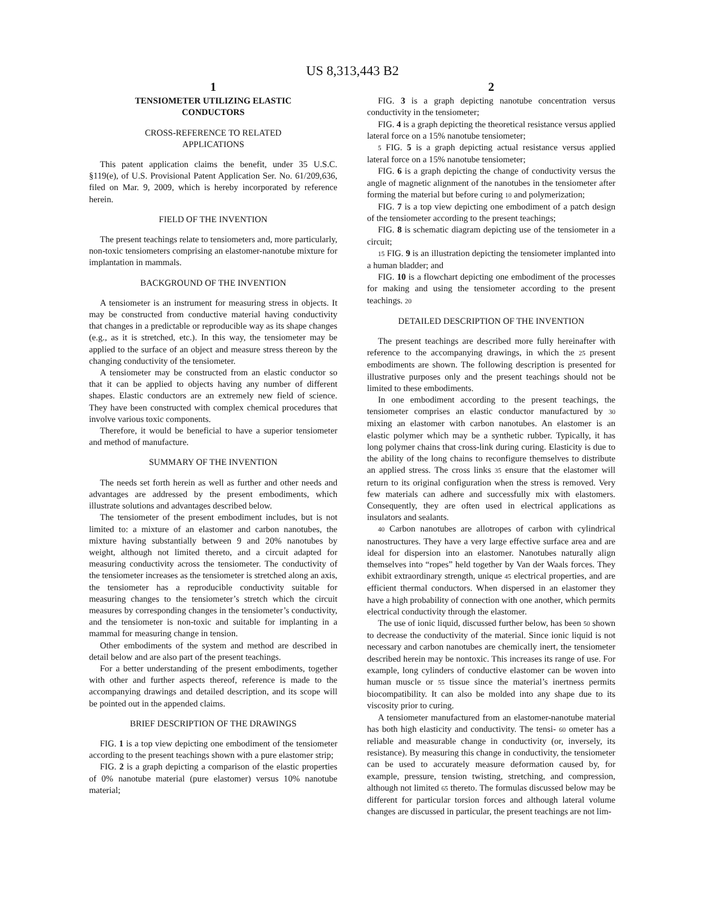US 8,313,443 B2
1
TENSIOMETER UTILIZING ELASTIC
CONDUCTORS
CROSS-REFERENCE TO RELATED
APPLICATIONS
This patent application claims the benefit, under 35 U.S.C. §119(e), of U.S. Provisional Patent Application Ser. No. 61/209,636, filed on Mar. 9, 2009, which is hereby incorporated by reference herein.
FIELD OF THE INVENTION
The present teachings relate to tensiometers and, more particularly, non-toxic tensiometers comprising an elastomer-nanotube mixture for implantation in mammals.
BACKGROUND OF THE INVENTION
A tensiometer is an instrument for measuring stress in objects. It may be constructed from conductive material having conductivity that changes in a predictable or reproducible way as its shape changes (e.g., as it is stretched, etc.). In this way, the tensiometer may be applied to the surface of an object and measure stress thereon by the changing conductivity of the tensiometer.
A tensiometer may be constructed from an elastic conductor so that it can be applied to objects having any number of different shapes. Elastic conductors are an extremely new field of science. They have been constructed with complex chemical procedures that involve various toxic components.
Therefore, it would be beneficial to have a superior tensiometer and method of manufacture.
SUMMARY OF THE INVENTION
The needs set forth herein as well as further and other needs and advantages are addressed by the present embodiments, which illustrate solutions and advantages described below.
The tensiometer of the present embodiment includes, but is not limited to: a mixture of an elastomer and carbon nanotubes, the mixture having substantially between 9 and 20% nanotubes by weight, although not limited thereto, and a circuit adapted for measuring conductivity across the tensiometer. The conductivity of the tensiometer increases as the tensiometer is stretched along an axis, the tensiometer has a reproducible conductivity suitable for measuring changes to the tensiometer’s stretch which the circuit measures by corresponding changes in the tensiometer’s conductivity, and the tensiometer is non-toxic and suitable for implanting in a mammal for measuring change in tension.
Other embodiments of the system and method are described in detail below and are also part of the present teachings.
For a better understanding of the present embodiments, together with other and further aspects thereof, reference is made to the accompanying drawings and detailed description, and its scope will be pointed out in the appended claims.
BRIEF DESCRIPTION OF THE DRAWINGS
FIG. 1 is a top view depicting one embodiment of the tensiometer according to the present teachings shown with a pure elastomer strip;
FIG. 2 is a graph depicting a comparison of the elastic properties of 0% nanotube material (pure elastomer) versus 10% nanotube material;
2
FIG. 3 is a graph depicting nanotube concentration versus conductivity in the tensiometer;
FIG. 4 is a graph depicting the theoretical resistance versus applied lateral force on a 15% nanotube tensiometer;
5 FIG. 5 is a graph depicting actual resistance versus applied lateral force on a 15% nanotube tensiometer;
FIG. 6 is a graph depicting the change of conductivity versus the angle of magnetic alignment of the nanotubes in the tensiometer after forming the material but before curing 10 and polymerization;
FIG. 7 is a top view depicting one embodiment of a patch design of the tensiometer according to the present teachings;
FIG. 8 is schematic diagram depicting use of the tensiometer in a circuit;
15 FIG. 9 is an illustration depicting the tensiometer implanted into a human bladder; and
FIG. 10 is a flowchart depicting one embodiment of the processes for making and using the tensiometer according to the present teachings. 20
DETAILED DESCRIPTION OF THE INVENTION
The present teachings are described more fully hereinafter with reference to the accompanying drawings, in which the 25 present embodiments are shown. The following description is presented for illustrative purposes only and the present teachings should not be limited to these embodiments.
In one embodiment according to the present teachings, the tensiometer comprises an elastic conductor manufactured by 30 mixing an elastomer with carbon nanotubes. An elastomer is an elastic polymer which may be a synthetic rubber. Typically, it has long polymer chains that cross-link during curing. Elasticity is due to the ability of the long chains to reconfigure themselves to distribute an applied stress. The cross links 35 ensure that the elastomer will return to its original configuration when the stress is removed. Very few materials can adhere and successfully mix with elastomers. Consequently, they are often used in electrical applications as insulators and sealants.
40 Carbon nanotubes are allotropes of carbon with cylindrical nanostructures. They have a very large effective surface area and are ideal for dispersion into an elastomer. Nanotubes naturally align themselves into “ropes” held together by Van der Waals forces. They exhibit extraordinary strength, unique 45 electrical properties, and are efficient thermal conductors. When dispersed in an elastomer they have a high probability of connection with one another, which permits electrical conductivity through the elastomer.
The use of ionic liquid, discussed further below, has been 50 shown to decrease the conductivity of the material. Since ionic liquid is not necessary and carbon nanotubes are chemically inert, the tensiometer described herein may be nontoxic. This increases its range of use. For example, long cylinders of conductive elastomer can be woven into human muscle or 55 tissue since the material’s inertness permits biocompatibility. It can also be molded into any shape due to its viscosity prior to curing.
A tensiometer manufactured from an elastomer-nanotube material has both high elasticity and conductivity. The tensi- 60 ometer has a reliable and measurable change in conductivity (or, inversely, its resistance). By measuring this change in conductivity, the tensiometer can be used to accurately measure deformation caused by, for example, pressure, tension twisting, stretching, and compression, although not limited 65 thereto. The formulas discussed below may be different for particular torsion forces and although lateral volume changes are discussed in particular, the present teachings are not lim-